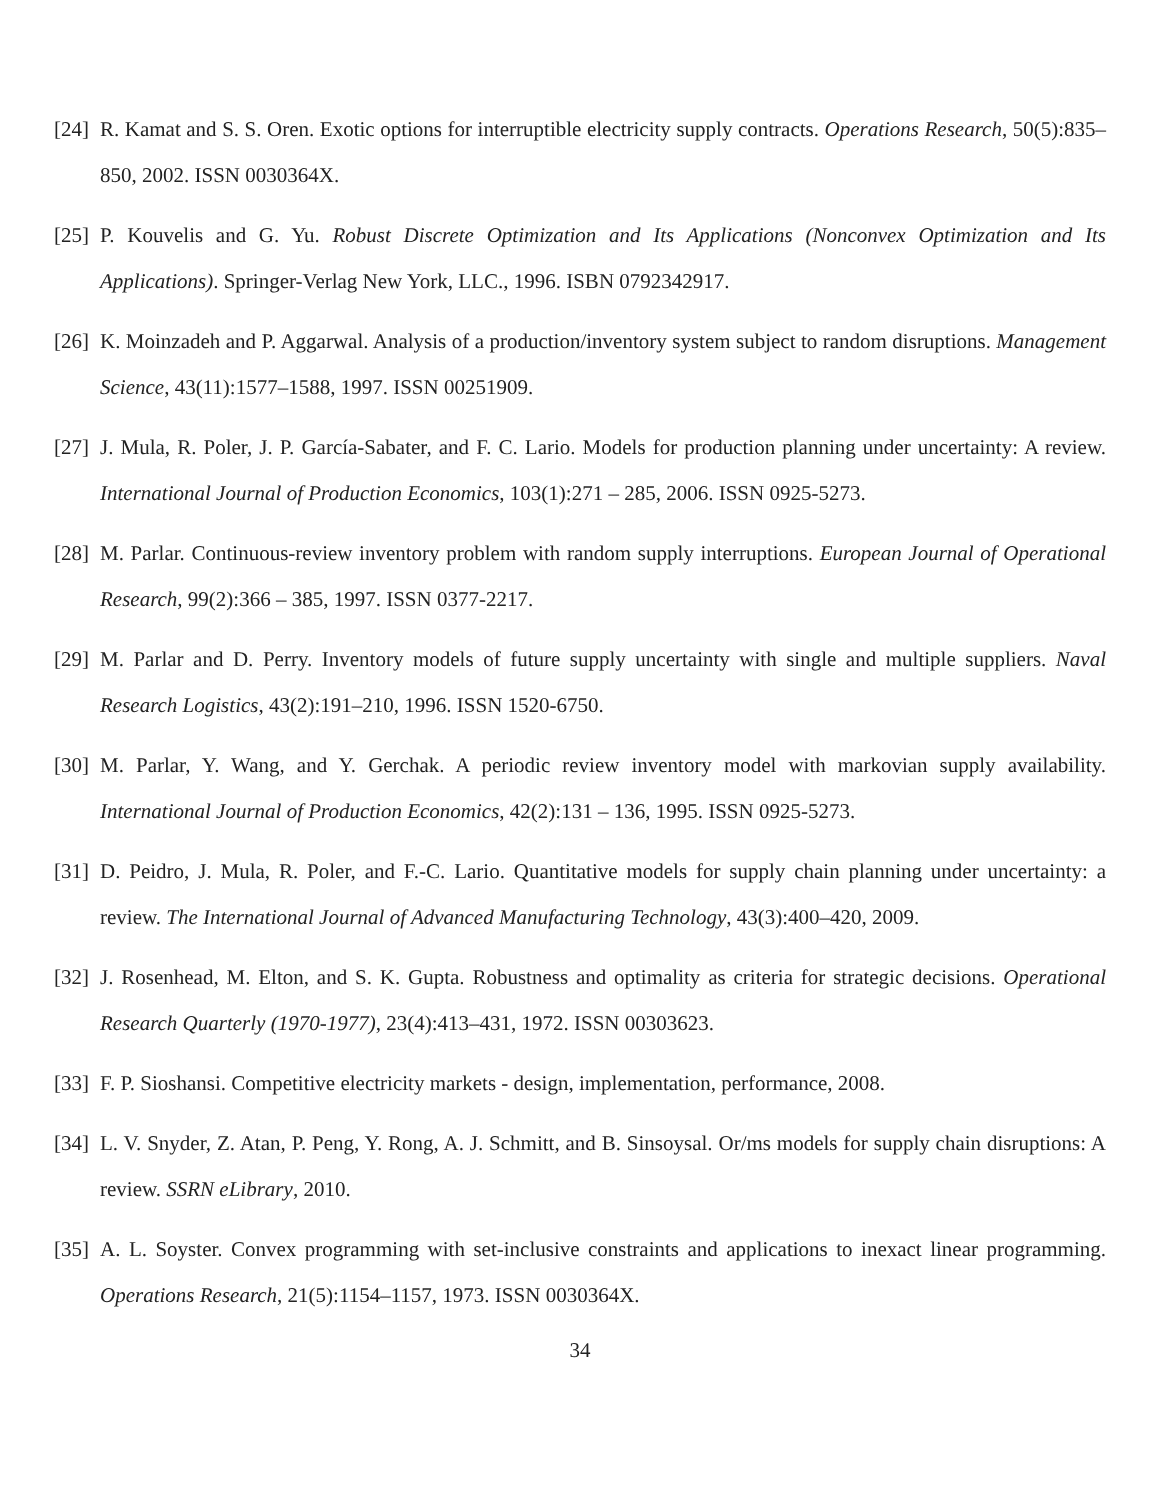[24]
R. Kamat and S. S. Oren. Exotic options for interruptible electricity supply contracts. Operations Research, 50(5):835–850, 2002. ISSN 0030364X.
[25]
P. Kouvelis and G. Yu. Robust Discrete Optimization and Its Applications (Nonconvex Optimization and Its Applications). Springer-Verlag New York, LLC., 1996. ISBN 0792342917.
[26]
K. Moinzadeh and P. Aggarwal. Analysis of a production/inventory system subject to random disruptions. Management Science, 43(11):1577–1588, 1997. ISSN 00251909.
[27]
J. Mula, R. Poler, J. P. García-Sabater, and F. C. Lario. Models for production planning under uncertainty: A review. International Journal of Production Economics, 103(1):271 – 285, 2006. ISSN 0925-5273.
[28]
M. Parlar. Continuous-review inventory problem with random supply interruptions. European Journal of Operational Research, 99(2):366 – 385, 1997. ISSN 0377-2217.
[29]
M. Parlar and D. Perry. Inventory models of future supply uncertainty with single and multiple suppliers. Naval Research Logistics, 43(2):191–210, 1996. ISSN 1520-6750.
[30]
M. Parlar, Y. Wang, and Y. Gerchak. A periodic review inventory model with markovian supply availability. International Journal of Production Economics, 42(2):131 – 136, 1995. ISSN 0925-5273.
[31]
D. Peidro, J. Mula, R. Poler, and F.-C. Lario. Quantitative models for supply chain planning under uncertainty: a review. The International Journal of Advanced Manufacturing Technology, 43(3):400–420, 2009.
[32]
J. Rosenhead, M. Elton, and S. K. Gupta. Robustness and optimality as criteria for strategic decisions. Operational Research Quarterly (1970-1977), 23(4):413–431, 1972. ISSN 00303623.
[33]
F. P. Sioshansi. Competitive electricity markets - design, implementation, performance, 2008.
[34]
L. V. Snyder, Z. Atan, P. Peng, Y. Rong, A. J. Schmitt, and B. Sinsoysal. Or/ms models for supply chain disruptions: A review. SSRN eLibrary, 2010.
[35]
A. L. Soyster. Convex programming with set-inclusive constraints and applications to inexact linear programming. Operations Research, 21(5):1154–1157, 1973. ISSN 0030364X.
34